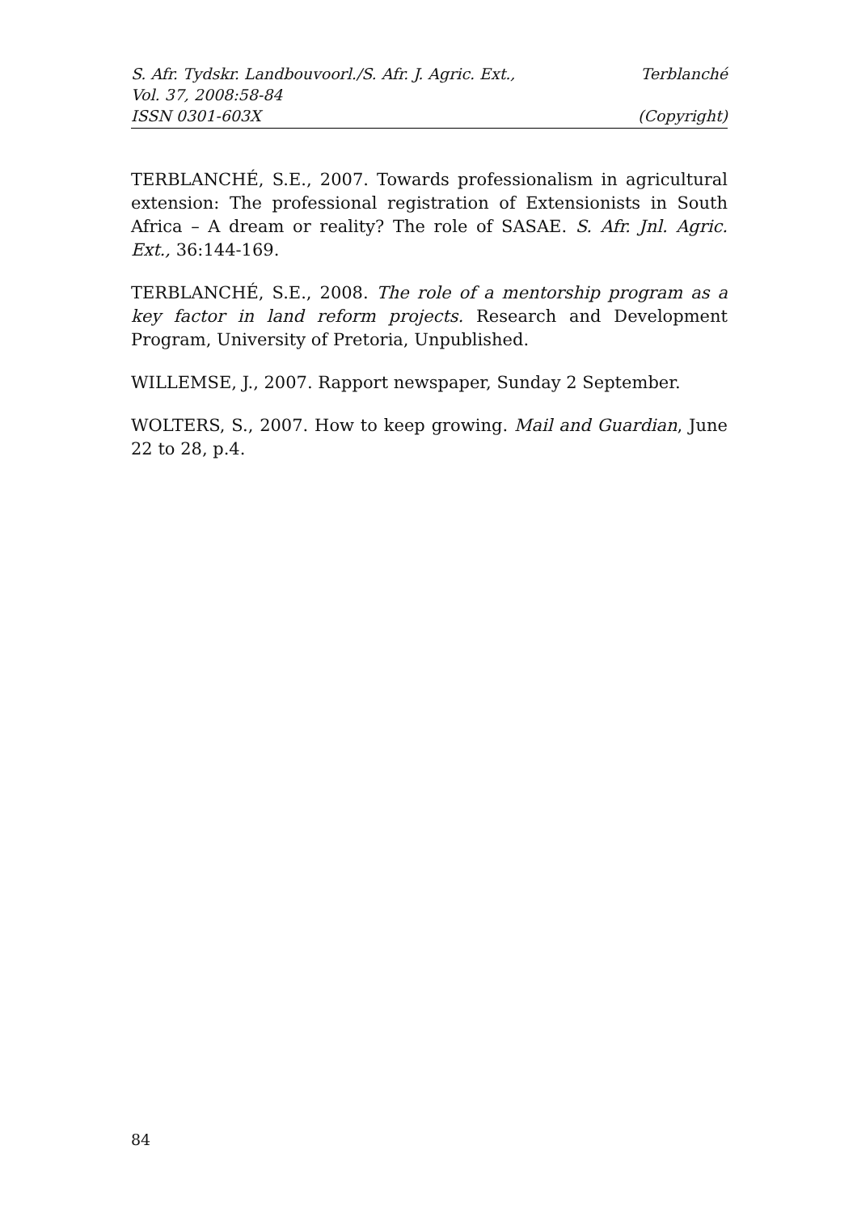S. Afr. Tydskr. Landbouvoorl./S. Afr. J. Agric. Ext., Terblanché
Vol. 37, 2008:58-84
ISSN 0301-603X (Copyright)
TERBLANCHÉ, S.E., 2007. Towards professionalism in agricultural extension: The professional registration of Extensionists in South Africa – A dream or reality? The role of SASAE. S. Afr. Jnl. Agric. Ext., 36:144-169.
TERBLANCHÉ, S.E., 2008. The role of a mentorship program as a key factor in land reform projects. Research and Development Program, University of Pretoria, Unpublished.
WILLEMSE, J., 2007. Rapport newspaper, Sunday 2 September.
WOLTERS, S., 2007. How to keep growing. Mail and Guardian, June 22 to 28, p.4.
84